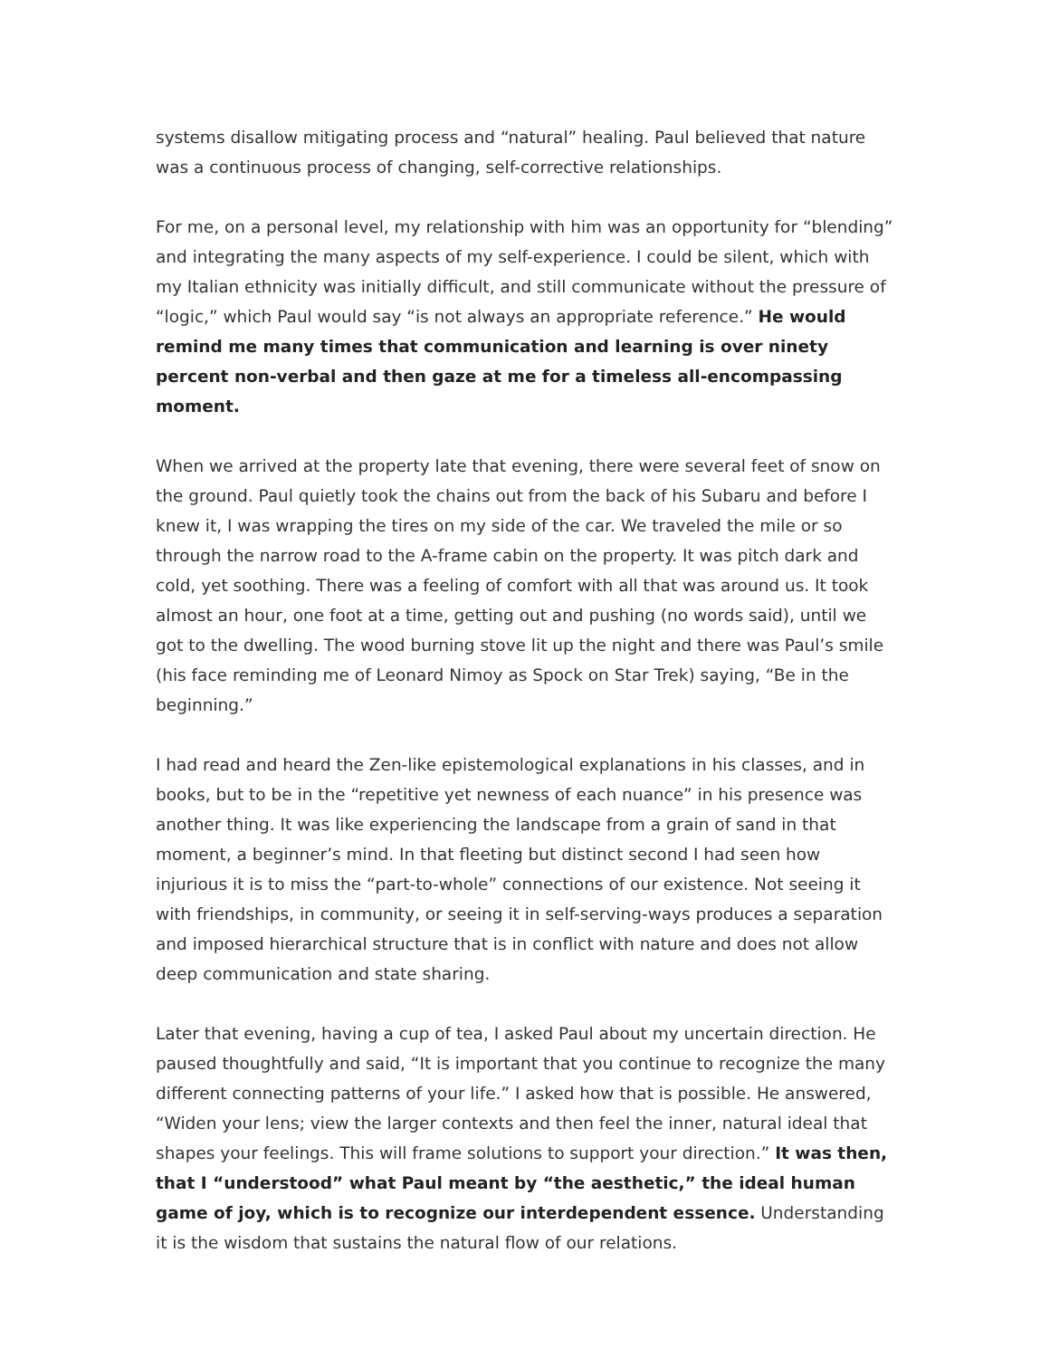systems disallow mitigating process and “natural” healing. Paul believed that nature was a continuous process of changing, self-corrective relationships.
For me, on a personal level, my relationship with him was an opportunity for “blending” and integrating the many aspects of my self-experience. I could be silent, which with my Italian ethnicity was initially difficult, and still communicate without the pressure of “logic,” which Paul would say “is not always an appropriate reference.” He would remind me many times that communication and learning is over ninety percent non-verbal and then gaze at me for a timeless all-encompassing moment.
When we arrived at the property late that evening, there were several feet of snow on the ground. Paul quietly took the chains out from the back of his Subaru and before I knew it, I was wrapping the tires on my side of the car. We traveled the mile or so through the narrow road to the A-frame cabin on the property. It was pitch dark and cold, yet soothing. There was a feeling of comfort with all that was around us. It took almost an hour, one foot at a time, getting out and pushing (no words said), until we got to the dwelling. The wood burning stove lit up the night and there was Paul’s smile (his face reminding me of Leonard Nimoy as Spock on Star Trek) saying, “Be in the beginning.”
I had read and heard the Zen-like epistemological explanations in his classes, and in books, but to be in the “repetitive yet newness of each nuance” in his presence was another thing. It was like experiencing the landscape from a grain of sand in that moment, a beginner’s mind. In that fleeting but distinct second I had seen how injurious it is to miss the “part-to-whole” connections of our existence. Not seeing it with friendships, in community, or seeing it in self-serving-ways produces a separation and imposed hierarchical structure that is in conflict with nature and does not allow deep communication and state sharing.
Later that evening, having a cup of tea, I asked Paul about my uncertain direction. He paused thoughtfully and said, “It is important that you continue to recognize the many different connecting patterns of your life.” I asked how that is possible. He answered, “Widen your lens; view the larger contexts and then feel the inner, natural ideal that shapes your feelings. This will frame solutions to support your direction.” It was then, that I “understood” what Paul meant by “the aesthetic,” the ideal human game of joy, which is to recognize our interdependent essence. Understanding it is the wisdom that sustains the natural flow of our relations.